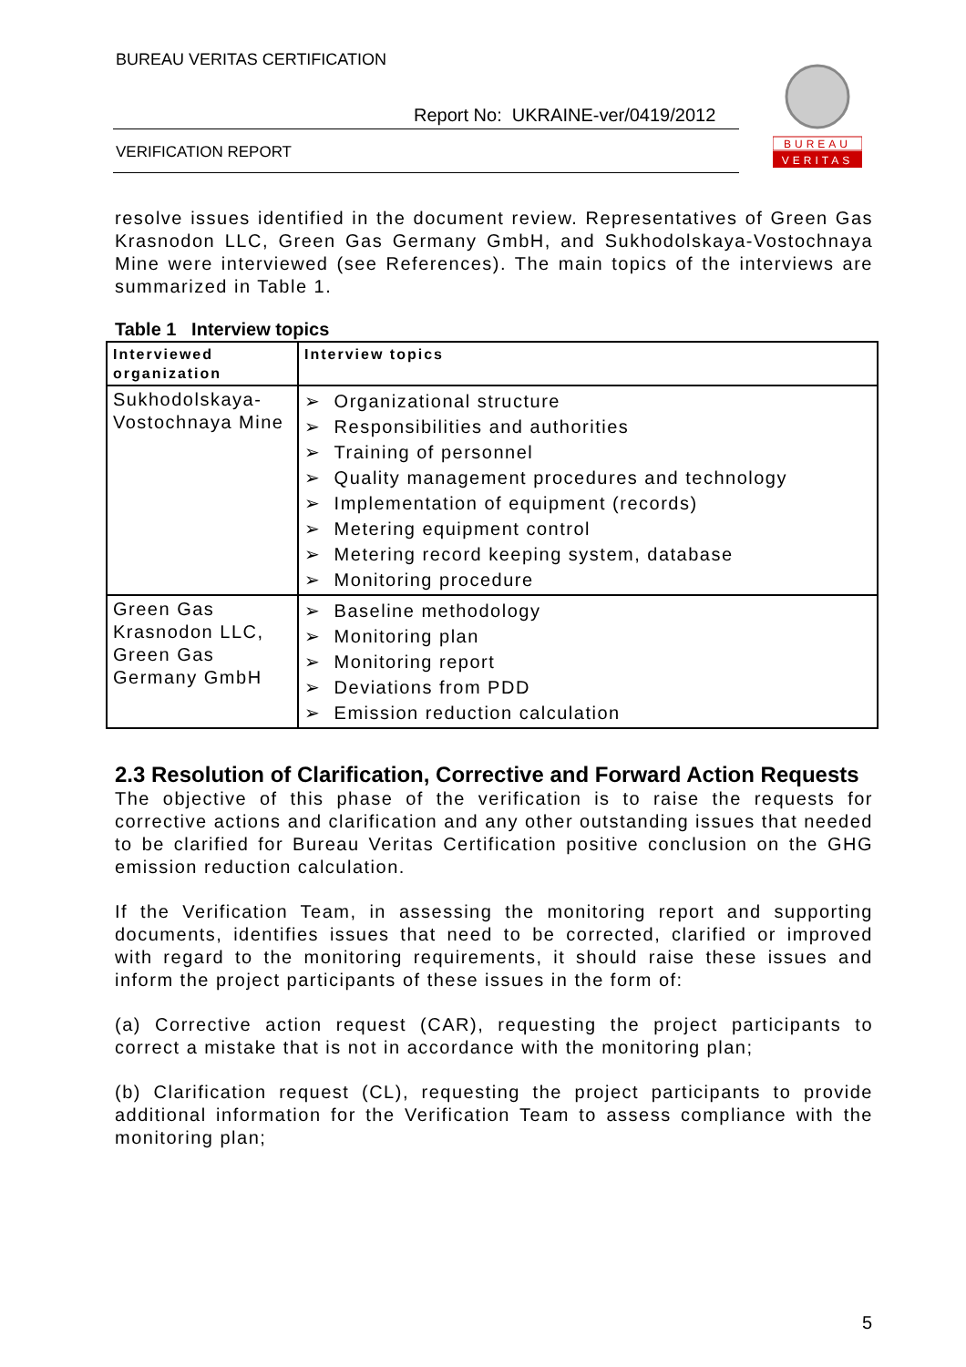BUREAU VERITAS CERTIFICATION
Report No: UKRAINE-ver/0419/2012
VERIFICATION REPORT
BUREAU
VERITAS
resolve issues identified in the document review. Representatives of Green Gas Krasnodon LLC, Green Gas Germany GmbH, and Sukhodolskaya-Vostochnaya Mine were interviewed (see References). The main topics of the interviews are summarized in Table 1.
Table 1 Interview topics
| Interviewed organization | Interview topics |
| --- | --- |
| Sukhodolskaya-Vostochnaya Mine | ➢ Organizational structure ➢ Responsibilities and authorities ➢ Training of personnel ➢ Quality management procedures and technology ➢ Implementation of equipment (records) ➢ Metering equipment control ➢ Metering record keeping system, database ➢ Monitoring procedure |
| Green Gas Krasnodon LLC, Green Gas Germany GmbH | ➢ Baseline methodology ➢ Monitoring plan ➢ Monitoring report ➢ Deviations from PDD ➢ Emission reduction calculation |
2.3 Resolution of Clarification, Corrective and Forward Action Requests
The objective of this phase of the verification is to raise the requests for corrective actions and clarification and any other outstanding issues that needed to be clarified for Bureau Veritas Certification positive conclusion on the GHG emission reduction calculation.
If the Verification Team, in assessing the monitoring report and supporting documents, identifies issues that need to be corrected, clarified or improved with regard to the monitoring requirements, it should raise these issues and inform the project participants of these issues in the form of:
(a) Corrective action request (CAR), requesting the project participants to correct a mistake that is not in accordance with the monitoring plan;
(b) Clarification request (CL), requesting the project participants to provide additional information for the Verification Team to assess compliance with the monitoring plan;
5